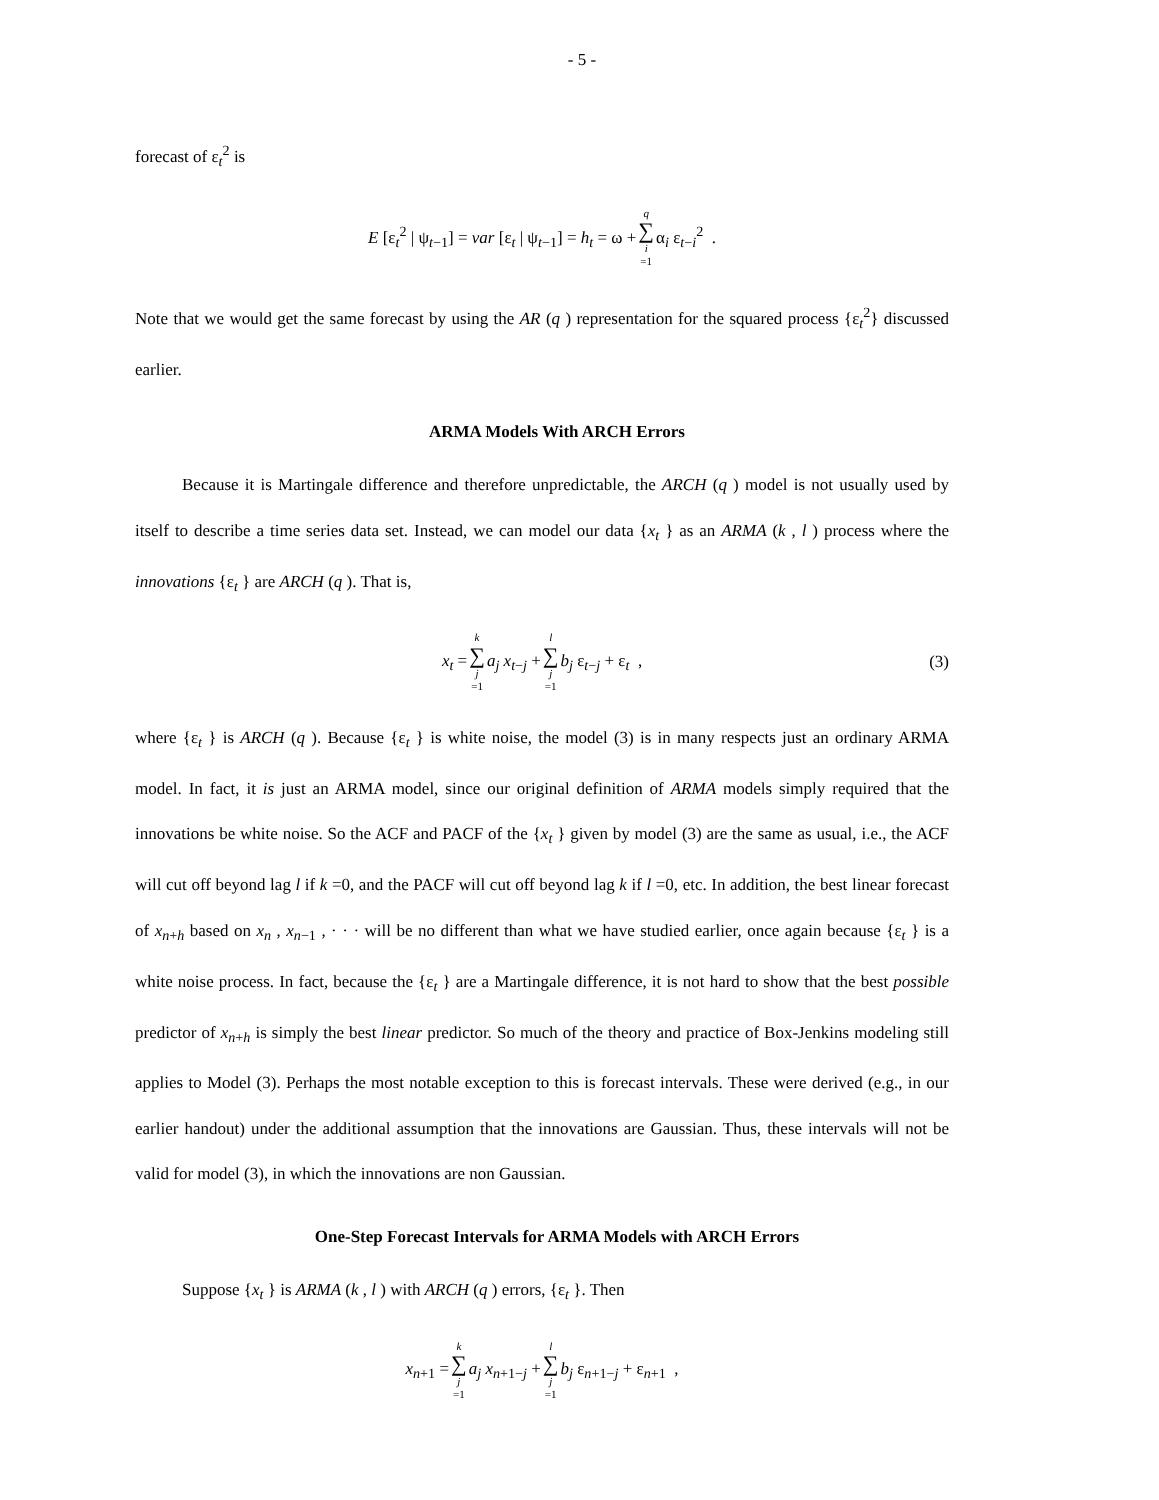- 5 -
forecast of ε<sub>t</sub><sup>2</sup> is
E [ε<sub>t</sub><sup>2</sup> | ψ<sub>t−1</sub>] = var [ε<sub>t</sub> | ψ<sub>t−1</sub>] = h<sub>t</sub> = ω + q ∑ i =1 α<sub>i</sub> ε<sub>t−i</sub><sup>2</sup> .
Note that we would get the same forecast by using the AR (q ) representation for the squared process {ε<sub>t</sub><sup>2</sup>} discussed earlier.
ARMA Models With ARCH Errors
Because it is Martingale difference and therefore unpredictable, the ARCH (q ) model is not usually used by itself to describe a time series data set. Instead, we can model our data {x<sub>t</sub> } as an ARMA (k , l ) process where the innovations {ε<sub>t</sub> } are ARCH (q ). That is,
x<sub>t</sub> = k ∑ j =1 a<sub>j</sub> x<sub>t−j</sub> + l ∑ j =1 b<sub>j</sub> ε<sub>t−j</sub> + ε<sub>t</sub> , (3)
where {ε<sub>t</sub> } is ARCH (q ). Because {ε<sub>t</sub> } is white noise, the model (3) is in many respects just an ordinary ARMA model. In fact, it is just an ARMA model, since our original definition of ARMA models simply required that the innovations be white noise. So the ACF and PACF of the {x<sub>t</sub> } given by model (3) are the same as usual, i.e., the ACF will cut off beyond lag l if k =0, and the PACF will cut off beyond lag k if l =0, etc. In addition, the best linear forecast of x<sub>n+h</sub> based on x<sub>n</sub> , x<sub>n−1</sub> , · · · will be no different than what we have studied earlier, once again because {ε<sub>t</sub> } is a white noise process. In fact, because the {ε<sub>t</sub> } are a Martingale difference, it is not hard to show that the best possible predictor of x<sub>n+h</sub> is simply the best linear predictor. So much of the theory and practice of Box-Jenkins modeling still applies to Model (3). Perhaps the most notable exception to this is forecast intervals. These were derived (e.g., in our earlier handout) under the additional assumption that the innovations are Gaussian. Thus, these intervals will not be valid for model (3), in which the innovations are non Gaussian.
One-Step Forecast Intervals for ARMA Models with ARCH Errors
Suppose {x<sub>t</sub> } is ARMA (k , l ) with ARCH (q ) errors, {ε<sub>t</sub> }. Then
x<sub>n+1</sub> = k ∑ j =1 a<sub>j</sub> x<sub>n+1−j</sub> + l ∑ j =1 b<sub>j</sub> ε<sub>n+1−j</sub> + ε<sub>n+1</sub> ,